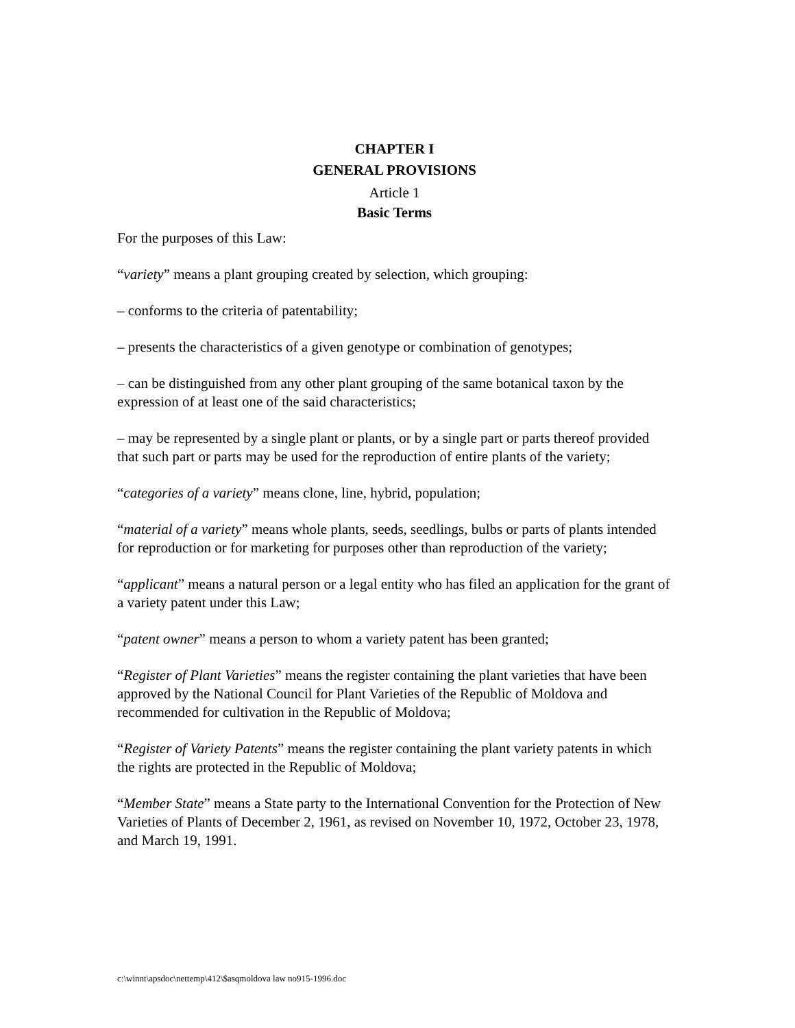CHAPTER I
GENERAL PROVISIONS
Article 1
Basic Terms
For the purposes of this Law:
“variety” means a plant grouping created by selection, which grouping:
– conforms to the criteria of patentability;
– presents the characteristics of a given genotype or combination of genotypes;
– can be distinguished from any other plant grouping of the same botanical taxon by the expression of at least one of the said characteristics;
– may be represented by a single plant or plants, or by a single part or parts thereof provided that such part or parts may be used for the reproduction of entire plants of the variety;
“categories of a variety” means clone, line, hybrid, population;
“material of a variety” means whole plants, seeds, seedlings, bulbs or parts of plants intended for reproduction or for marketing for purposes other than reproduction of the variety;
“applicant” means a natural person or a legal entity who has filed an application for the grant of a variety patent under this Law;
“patent owner” means a person to whom a variety patent has been granted;
“Register of Plant Varieties” means the register containing the plant varieties that have been approved by the National Council for Plant Varieties of the Republic of Moldova and recommended for cultivation in the Republic of Moldova;
“Register of Variety Patents” means the register containing the plant variety patents in which the rights are protected in the Republic of Moldova;
“Member State” means a State party to the International Convention for the Protection of New Varieties of Plants of December 2, 1961, as revised on November 10, 1972, October 23, 1978, and March 19, 1991.
c:\winnt\apsdoc\nettemp\412\$asqmoldova law no915-1996.doc